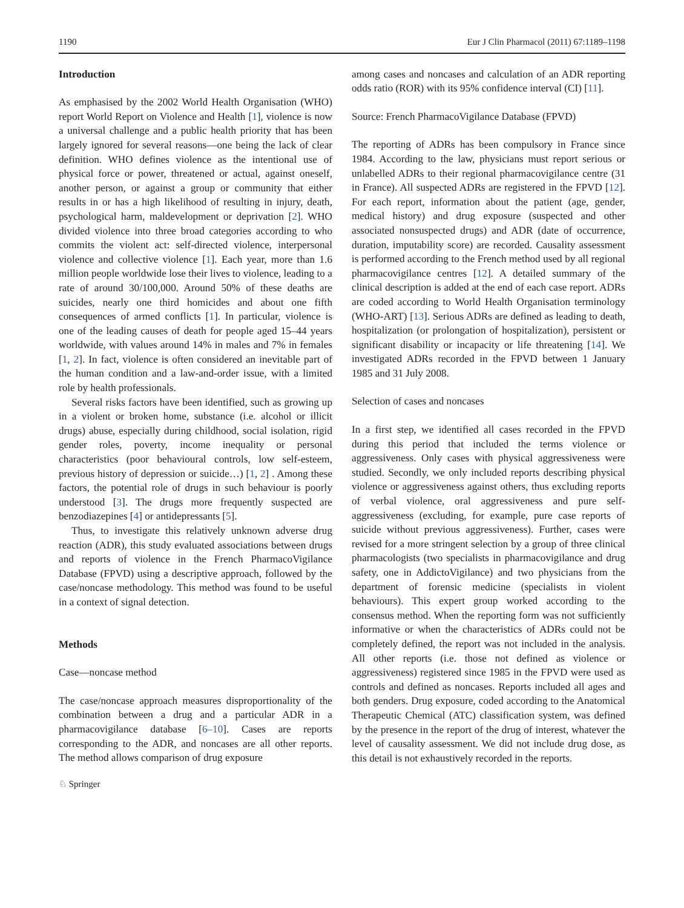1190 Eur J Clin Pharmacol (2011) 67:1189–1198
Introduction
As emphasised by the 2002 World Health Organisation (WHO) report World Report on Violence and Health [1], violence is now a universal challenge and a public health priority that has been largely ignored for several reasons—one being the lack of clear definition. WHO defines violence as the intentional use of physical force or power, threatened or actual, against oneself, another person, or against a group or community that either results in or has a high likelihood of resulting in injury, death, psychological harm, maldevelopment or deprivation [2]. WHO divided violence into three broad categories according to who commits the violent act: self-directed violence, interpersonal violence and collective violence [1]. Each year, more than 1.6 million people worldwide lose their lives to violence, leading to a rate of around 30/100,000. Around 50% of these deaths are suicides, nearly one third homicides and about one fifth consequences of armed conflicts [1]. In particular, violence is one of the leading causes of death for people aged 15–44 years worldwide, with values around 14% in males and 7% in females [1, 2]. In fact, violence is often considered an inevitable part of the human condition and a law-and-order issue, with a limited role by health professionals.
Several risks factors have been identified, such as growing up in a violent or broken home, substance (i.e. alcohol or illicit drugs) abuse, especially during childhood, social isolation, rigid gender roles, poverty, income inequality or personal characteristics (poor behavioural controls, low self-esteem, previous history of depression or suicide…) [1, 2] . Among these factors, the potential role of drugs in such behaviour is poorly understood [3]. The drugs more frequently suspected are benzodiazepines [4] or antidepressants [5].
Thus, to investigate this relatively unknown adverse drug reaction (ADR), this study evaluated associations between drugs and reports of violence in the French PharmacoVigilance Database (FPVD) using a descriptive approach, followed by the case/noncase methodology. This method was found to be useful in a context of signal detection.
Methods
Case—noncase method
The case/noncase approach measures disproportionality of the combination between a drug and a particular ADR in a pharmacovigilance database [6–10]. Cases are reports corresponding to the ADR, and noncases are all other reports. The method allows comparison of drug exposure
among cases and noncases and calculation of an ADR reporting odds ratio (ROR) with its 95% confidence interval (CI) [11].
Source: French PharmacoVigilance Database (FPVD)
The reporting of ADRs has been compulsory in France since 1984. According to the law, physicians must report serious or unlabelled ADRs to their regional pharmacovigilance centre (31 in France). All suspected ADRs are registered in the FPVD [12]. For each report, information about the patient (age, gender, medical history) and drug exposure (suspected and other associated nonsuspected drugs) and ADR (date of occurrence, duration, imputability score) are recorded. Causality assessment is performed according to the French method used by all regional pharmacovigilance centres [12]. A detailed summary of the clinical description is added at the end of each case report. ADRs are coded according to World Health Organisation terminology (WHO-ART) [13]. Serious ADRs are defined as leading to death, hospitalization (or prolongation of hospitalization), persistent or significant disability or incapacity or life threatening [14]. We investigated ADRs recorded in the FPVD between 1 January 1985 and 31 July 2008.
Selection of cases and noncases
In a first step, we identified all cases recorded in the FPVD during this period that included the terms violence or aggressiveness. Only cases with physical aggressiveness were studied. Secondly, we only included reports describing physical violence or aggressiveness against others, thus excluding reports of verbal violence, oral aggressiveness and pure self-aggressiveness (excluding, for example, pure case reports of suicide without previous aggressiveness). Further, cases were revised for a more stringent selection by a group of three clinical pharmacologists (two specialists in pharmacovigilance and drug safety, one in AddictoVigilance) and two physicians from the department of forensic medicine (specialists in violent behaviours). This expert group worked according to the consensus method. When the reporting form was not sufficiently informative or when the characteristics of ADRs could not be completely defined, the report was not included in the analysis. All other reports (i.e. those not defined as violence or aggressiveness) registered since 1985 in the FPVD were used as controls and defined as noncases. Reports included all ages and both genders. Drug exposure, coded according to the Anatomical Therapeutic Chemical (ATC) classification system, was defined by the presence in the report of the drug of interest, whatever the level of causality assessment. We did not include drug dose, as this detail is not exhaustively recorded in the reports.
♘ Springer